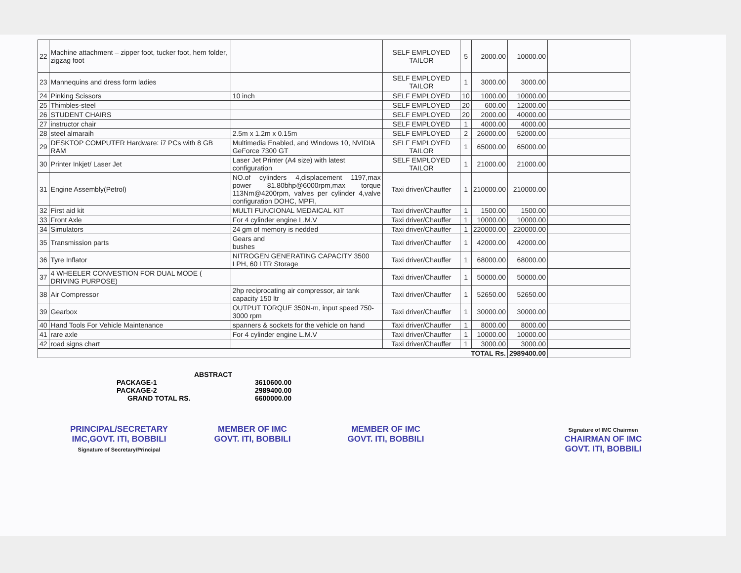| 22 | Machine attachment – zipper foot, tucker foot, hem folder, zigzag foot | | SELF EMPLOYED TAILOR | 5 | 2000.00 | 10000.00 | |
| 23 | Mannequins and dress form ladies | | SELF EMPLOYED TAILOR | 1 | 3000.00 | 3000.00 | |
| 24 | Pinking Scissors | 10 inch | SELF EMPLOYED | 10 | 1000.00 | 10000.00 | |
| 25 | Thimbles-steel | | SELF EMPLOYED | 20 | 600.00 | 12000.00 | |
| 26 | STUDENT CHAIRS | | SELF EMPLOYED | 20 | 2000.00 | 40000.00 | |
| 27 | instructor chair | | SELF EMPLOYED | 1 | 4000.00 | 4000.00 | |
| 28 | steel almaraih | 2.5m x 1.2m x 0.15m | SELF EMPLOYED | 2 | 26000.00 | 52000.00 | |
| 29 | DESKTOP COMPUTER Hardware: i7 PCs with 8 GB RAM | Multimedia Enabled, and Windows 10, NVIDIA GeForce 7300 GT | SELF EMPLOYED TAILOR | 1 | 65000.00 | 65000.00 | |
| 30 | Printer Inkjet/ Laser Jet | Laser Jet Printer (A4 size) with latest configuration | SELF EMPLOYED TAILOR | 1 | 21000.00 | 21000.00 | |
| 31 | Engine Assembly(Petrol) | NO.of cylinders 4,displacement 1197,max power 81.80bhp@6000rpm,max torque 113Nm@4200rpm, valves per cylinder 4,valve configuration DOHC, MPFI, | Taxi driver/Chauffer | 1 | 210000.00 | 210000.00 | |
| 32 | First aid kit | MULTI FUNCIONAL MEDAICAL KIT | Taxi driver/Chauffer | 1 | 1500.00 | 1500.00 | |
| 33 | Front Axle | For 4 cylinder engine L.M.V | Taxi driver/Chauffer | 1 | 10000.00 | 10000.00 | |
| 34 | Simulators | 24 gm of memory is nedded | Taxi driver/Chauffer | 1 | 220000.00 | 220000.00 | |
| 35 | Transmission parts | Gears and bushes | Taxi driver/Chauffer | 1 | 42000.00 | 42000.00 | |
| 36 | Tyre Inflator | NITROGEN GENERATING CAPACITY 3500 LPH, 60 LTR Storage | Taxi driver/Chauffer | 1 | 68000.00 | 68000.00 | |
| 37 | 4 WHEELER CONVESTION FOR DUAL MODE ( DRIVING PURPOSE) | | Taxi driver/Chauffer | 1 | 50000.00 | 50000.00 | |
| 38 | Air Compressor | 2hp reciprocating air compressor, air tank capacity 150 ltr | Taxi driver/Chauffer | 1 | 52650.00 | 52650.00 | |
| 39 | Gearbox | OUTPUT TORQUE 350N-m, input speed 750-3000 rpm | Taxi driver/Chauffer | 1 | 30000.00 | 30000.00 | |
| 40 | Hand Tools For Vehicle Maintenance | spanners & sockets for the vehicle on hand | Taxi driver/Chauffer | 1 | 8000.00 | 8000.00 | |
| 41 | rare axle | For 4 cylinder engine L.M.V | Taxi driver/Chauffer | 1 | 10000.00 | 10000.00 | |
| 42 | road signs chart | | Taxi driver/Chauffer | 1 | 3000.00 | 3000.00 | |
| TOTAL Rs. | | | | | | 2989400.00 | |
ABSTRACT
PACKAGE-1 3610600.00
PACKAGE-2 2989400.00
GRAND TOTAL RS. 6600000.00
PRINCIPAL/SECRETARY
IMC,GOVT. ITI, BOBBILI
Signature of Secretary/Principal
MEMBER OF IMC
GOVT. ITI, BOBBILI
MEMBER OF IMC
GOVT. ITI, BOBBILI
Signature of IMC Chairmen
CHAIRMAN OF IMC
GOVT. ITI, BOBBILI